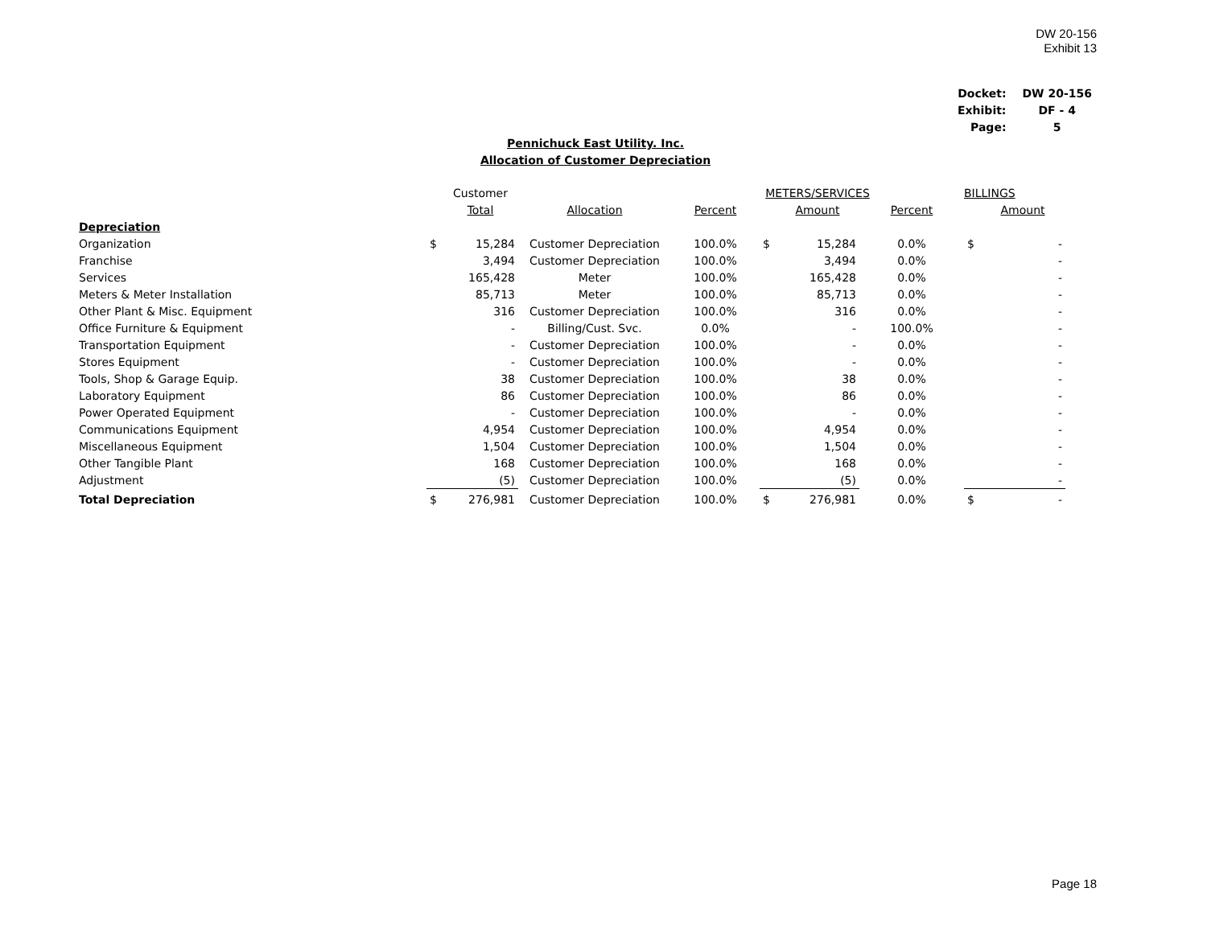DW 20-156
Exhibit 13
| Docket: | DW 20-156 |
| Exhibit: | DF - 4 |
| Page: | 5 |
Pennichuck East Utility. Inc.
Allocation of Customer Depreciation
| | | Customer | | METERS/SERVICES | | | | BILLINGS | |
| | | Total | Allocation | Percent | | Amount | Percent | | Amount |
| Depreciation | | | | | | | | | |
| Organization | $ | 15,284 | Customer Depreciation | 100.0% | $ | 15,284 | 0.0% | $ | - |
| Franchise | | 3,494 | Customer Depreciation | 100.0% | | 3,494 | 0.0% | | - |
| Services | | 165,428 | Meter | 100.0% | | 165,428 | 0.0% | | - |
| Meters & Meter Installation | | 85,713 | Meter | 100.0% | | 85,713 | 0.0% | | - |
| Other Plant & Misc. Equipment | | 316 | Customer Depreciation | 100.0% | | 316 | 0.0% | | - |
| Office Furniture & Equipment | | - | Billing/Cust. Svc. | 0.0% | | - | 100.0% | | - |
| Transportation Equipment | | - | Customer Depreciation | 100.0% | | - | 0.0% | | - |
| Stores Equipment | | - | Customer Depreciation | 100.0% | | - | 0.0% | | - |
| Tools, Shop & Garage Equip. | | 38 | Customer Depreciation | 100.0% | | 38 | 0.0% | | - |
| Laboratory Equipment | | 86 | Customer Depreciation | 100.0% | | 86 | 0.0% | | - |
| Power Operated Equipment | | - | Customer Depreciation | 100.0% | | - | 0.0% | | - |
| Communications Equipment | | 4,954 | Customer Depreciation | 100.0% | | 4,954 | 0.0% | | - |
| Miscellaneous Equipment | | 1,504 | Customer Depreciation | 100.0% | | 1,504 | 0.0% | | - |
| Other Tangible Plant | | 168 | Customer Depreciation | 100.0% | | 168 | 0.0% | | - |
| Adjustment | | (5) | Customer Depreciation | 100.0% | | (5) | 0.0% | | - |
| Total Depreciation | $ | 276,981 | Customer Depreciation | 100.0% | $ | 276,981 | 0.0% | $ | - |
Page 18